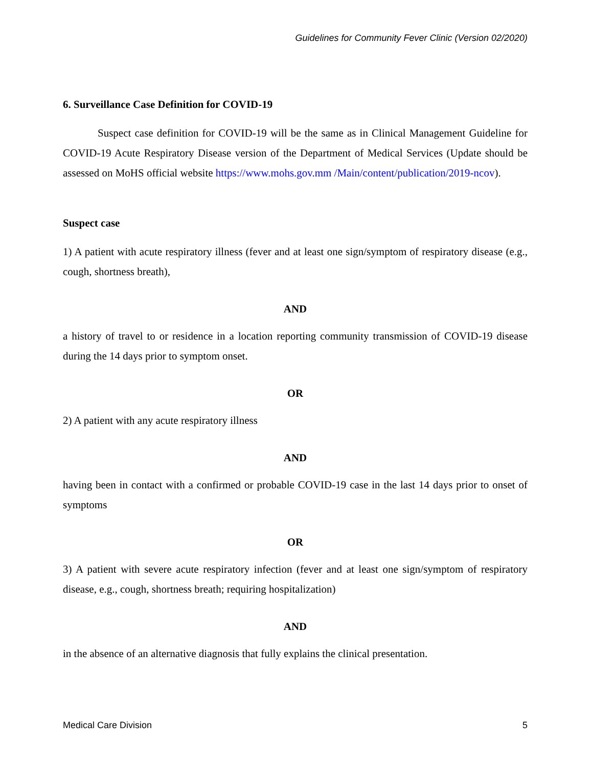Guidelines for Community Fever Clinic (Version 02/2020)
6. Surveillance Case Definition for COVID-19
Suspect case definition for COVID-19 will be the same as in Clinical Management Guideline for COVID-19 Acute Respiratory Disease version of the Department of Medical Services (Update should be assessed on MoHS official website https://www.mohs.gov.mm /Main/content/publication/2019-ncov).
Suspect case
1) A patient with acute respiratory illness (fever and at least one sign/symptom of respiratory disease (e.g., cough, shortness breath),
AND
a history of travel to or residence in a location reporting community transmission of COVID-19 disease during the 14 days prior to symptom onset.
OR
2) A patient with any acute respiratory illness
AND
having been in contact with a confirmed or probable COVID-19 case in the last 14 days prior to onset of symptoms
OR
3) A patient with severe acute respiratory infection (fever and at least one sign/symptom of respiratory disease, e.g., cough, shortness breath; requiring hospitalization)
AND
in the absence of an alternative diagnosis that fully explains the clinical presentation.
Medical Care Division 5